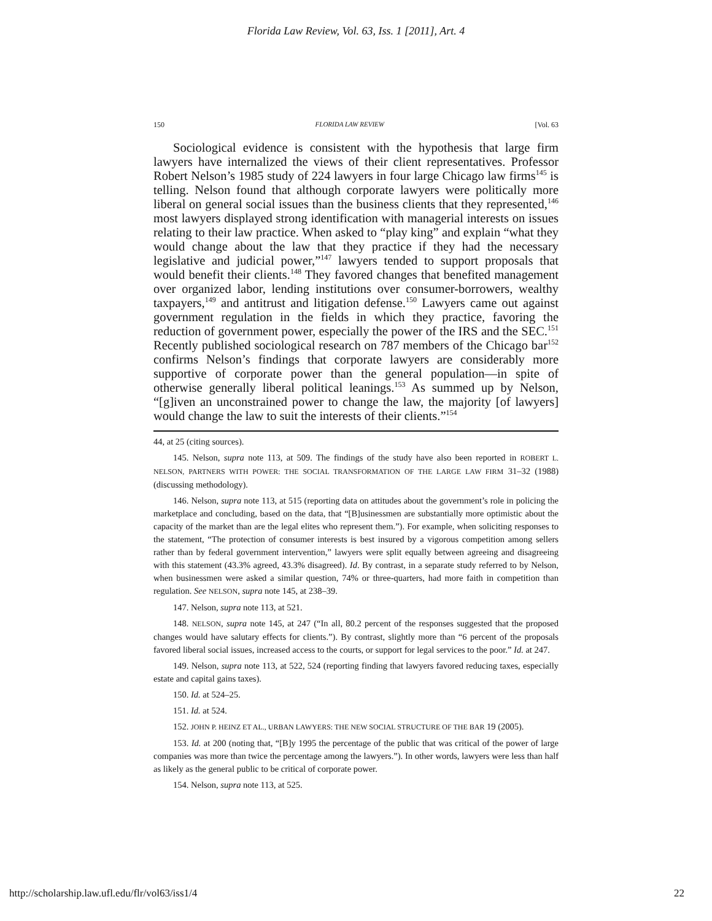Florida Law Review, Vol. 63, Iss. 1 [2011], Art. 4
150 FLORIDA LAW REVIEW [Vol. 63
Sociological evidence is consistent with the hypothesis that large firm lawyers have internalized the views of their client representatives. Professor Robert Nelson’s 1985 study of 224 lawyers in four large Chicago law firms<sup>145</sup> is telling. Nelson found that although corporate lawyers were politically more liberal on general social issues than the business clients that they represented,<sup>146</sup> most lawyers displayed strong identification with managerial interests on issues relating to their law practice. When asked to “play king” and explain “what they would change about the law that they practice if they had the necessary legislative and judicial power,”<sup>147</sup> lawyers tended to support proposals that would benefit their clients.<sup>148</sup> They favored changes that benefited management over organized labor, lending institutions over consumer-borrowers, wealthy taxpayers,<sup>149</sup> and antitrust and litigation defense.<sup>150</sup> Lawyers came out against government regulation in the fields in which they practice, favoring the reduction of government power, especially the power of the IRS and the SEC.<sup>151</sup> Recently published sociological research on 787 members of the Chicago bar<sup>152</sup> confirms Nelson’s findings that corporate lawyers are considerably more supportive of corporate power than the general population—in spite of otherwise generally liberal political leanings.<sup>153</sup> As summed up by Nelson, “[g]iven an unconstrained power to change the law, the majority [of lawyers] would change the law to suit the interests of their clients.”<sup>154</sup>
44, at 25 (citing sources).
145. Nelson, supra note 113, at 509. The findings of the study have also been reported in ROBERT L. NELSON, PARTNERS WITH POWER: THE SOCIAL TRANSFORMATION OF THE LARGE LAW FIRM 31–32 (1988) (discussing methodology).
146. Nelson, supra note 113, at 515 (reporting data on attitudes about the government’s role in policing the marketplace and concluding, based on the data, that “[B]usinessmen are substantially more optimistic about the capacity of the market than are the legal elites who represent them.”). For example, when soliciting responses to the statement, “The protection of consumer interests is best insured by a vigorous competition among sellers rather than by federal government intervention,” lawyers were split equally between agreeing and disagreeing with this statement (43.3% agreed, 43.3% disagreed). Id. By contrast, in a separate study referred to by Nelson, when businessmen were asked a similar question, 74% or three-quarters, had more faith in competition than regulation. See NELSON, supra note 145, at 238–39.
147. Nelson, supra note 113, at 521.
148. NELSON, supra note 145, at 247 (“In all, 80.2 percent of the responses suggested that the proposed changes would have salutary effects for clients.”). By contrast, slightly more than “6 percent of the proposals favored liberal social issues, increased access to the courts, or support for legal services to the poor.” Id. at 247.
149. Nelson, supra note 113, at 522, 524 (reporting finding that lawyers favored reducing taxes, especially estate and capital gains taxes).
150. Id. at 524–25.
151. Id. at 524.
152. JOHN P. HEINZ ET AL., URBAN LAWYERS: THE NEW SOCIAL STRUCTURE OF THE BAR 19 (2005).
153. Id. at 200 (noting that, “[B]y 1995 the percentage of the public that was critical of the power of large companies was more than twice the percentage among the lawyers.”). In other words, lawyers were less than half as likely as the general public to be critical of corporate power.
154. Nelson, supra note 113, at 525.
http://scholarship.law.ufl.edu/flr/vol63/iss1/4 22